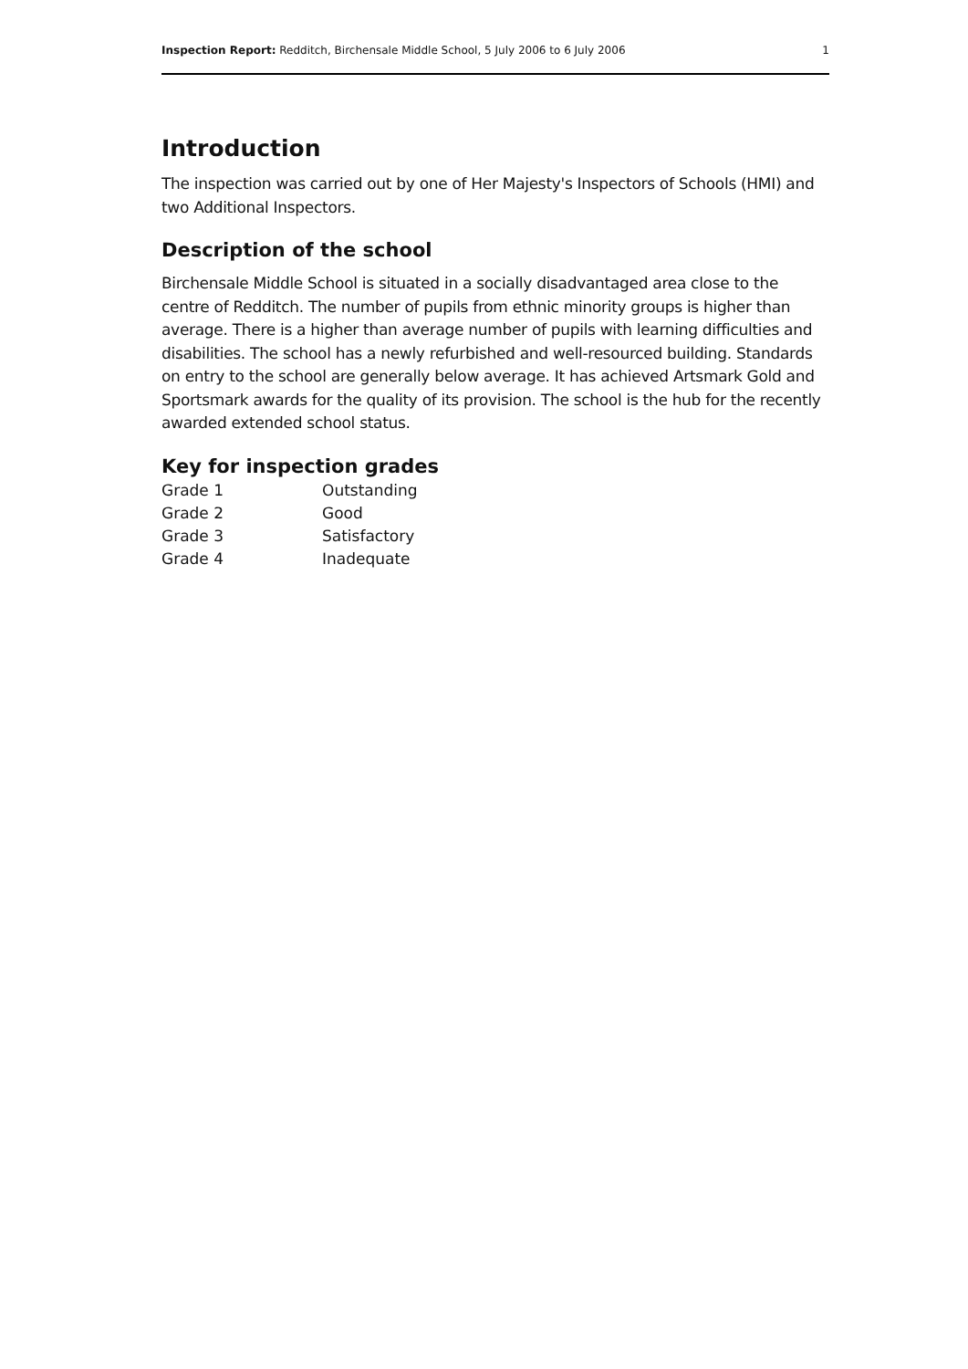Inspection Report: Redditch, Birchensale Middle School, 5 July 2006 to 6 July 2006 1
Introduction
The inspection was carried out by one of Her Majesty's Inspectors of Schools (HMI) and two Additional Inspectors.
Description of the school
Birchensale Middle School is situated in a socially disadvantaged area close to the centre of Redditch. The number of pupils from ethnic minority groups is higher than average. There is a higher than average number of pupils with learning difficulties and disabilities. The school has a newly refurbished and well-resourced building. Standards on entry to the school are generally below average. It has achieved Artsmark Gold and Sportsmark awards for the quality of its provision. The school is the hub for the recently awarded extended school status.
Key for inspection grades
| Grade 1 | Outstanding |
| Grade 2 | Good |
| Grade 3 | Satisfactory |
| Grade 4 | Inadequate |